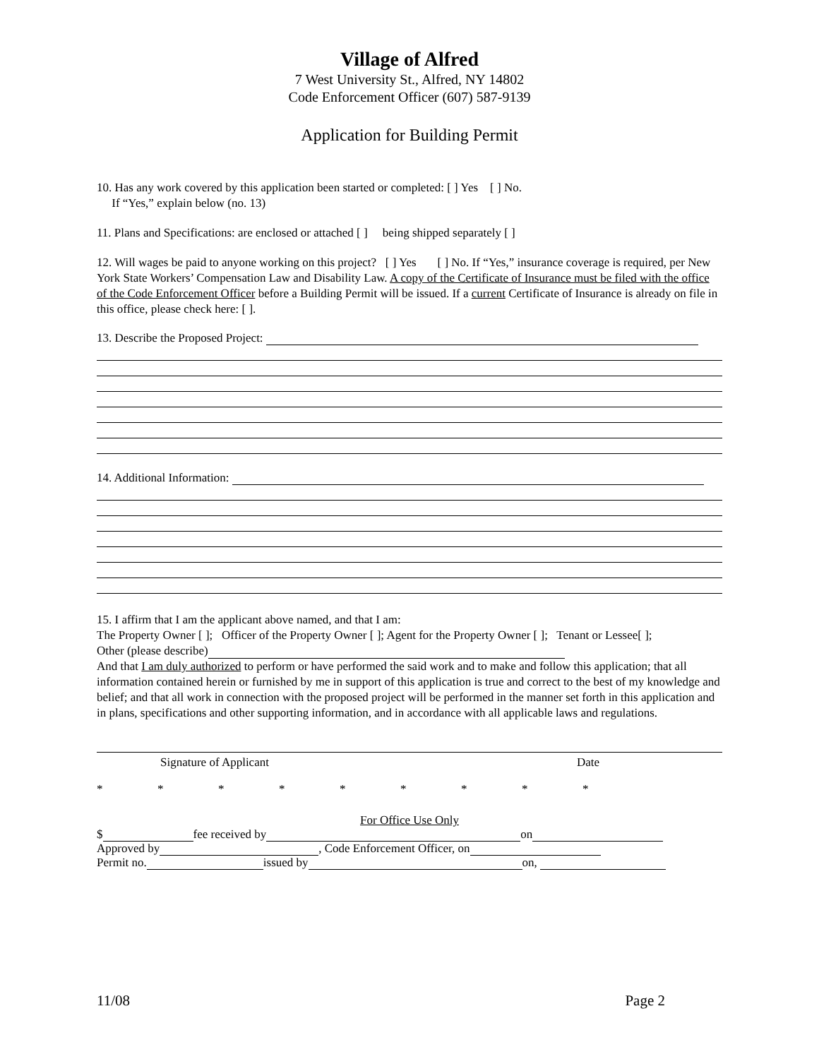Village of Alfred
7 West University St., Alfred, NY 14802
Code Enforcement Officer (607) 587-9139
Application for Building Permit
10. Has any work covered by this application been started or completed: [ ] Yes [ ] No.
If “Yes,” explain below (no. 13)
11. Plans and Specifications: are enclosed or attached [ ] being shipped separately [ ]
12. Will wages be paid to anyone working on this project? [ ] Yes [ ] No. If “Yes,” insurance coverage is required, per New York State Workers’ Compensation Law and Disability Law. A copy of the Certificate of Insurance must be filed with the office of the Code Enforcement Officer before a Building Permit will be issued. If a current Certificate of Insurance is already on file in this office, please check here: [ ].
13. Describe the Proposed Project:
14. Additional Information:
15. I affirm that I am the applicant above named, and that I am:
The Property Owner [ ]; Officer of the Property Owner [ ]; Agent for the Property Owner [ ]; Tenant or Lessee[ ];
Other (please describe)
And that I am duly authorized to perform or have performed the said work and to make and follow this application; that all information contained herein or furnished by me in support of this application is true and correct to the best of my knowledge and belief; and that all work in connection with the proposed project will be performed in the manner set forth in this application and in plans, specifications and other supporting information, and in accordance with all applicable laws and regulations.
Signature of Applicant Date
* * * * * * * * *
For Office Use Only
$ fee received by on
Approved by , Code Enforcement Officer, on
Permit no. issued by on,
11/08 Page 2